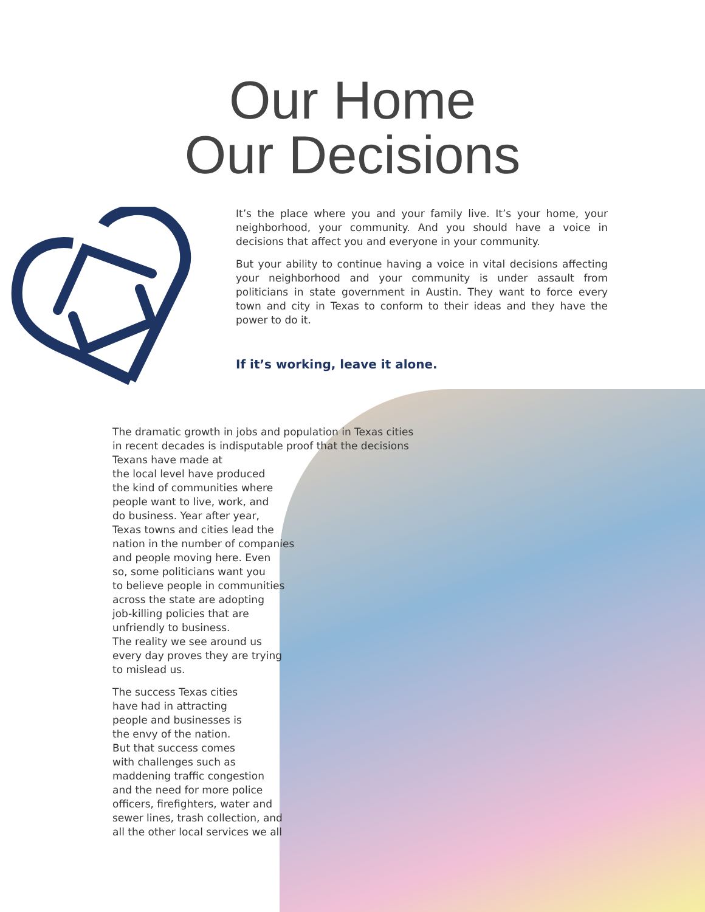Our Home
Our Decisions
It’s the place where you and your family live. It’s your home, your neighborhood, your community. And you should have a voice in decisions that affect you and everyone in your community.
But your ability to continue having a voice in vital decisions affecting your neighborhood and your community is under assault from politicians in state government in Austin. They want to force every town and city in Texas to conform to their ideas and they have the power to do it.
If it’s working, leave it alone.
The dramatic growth in jobs and population in Texas cities in recent decades is indisputable proof that the decisions Texans have made at
the local level have produced
the kind of communities where
people want to live, work, and
do business. Year after year,
Texas towns and cities lead the
nation in the number of companies
and people moving here. Even
so, some politicians want you
to believe people in communities
across the state are adopting
job-killing policies that are
unfriendly to business.
The reality we see around us
every day proves they are trying
to mislead us.
The success Texas cities
have had in attracting
people and businesses is
the envy of the nation.
But that success comes
with challenges such as
maddening traffic congestion
and the need for more police
officers, firefighters, water and
sewer lines, trash collection, and
all the other local services we all